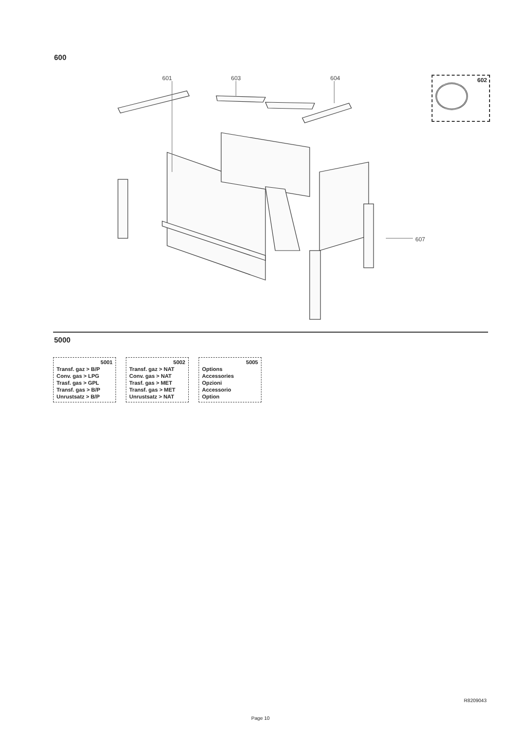600
601 603 604
607
602
5000
5001
Transf. gaz > B/P
Conv. gas > LPG
Trasf. gas > GPL
Transf. gas > B/P
Unrustsatz > B/P
5002
Transf. gaz > NAT
Conv. gas > NAT
Trasf. gas > MET
Transf. gas > MET
Unrustsatz > NAT
5005
Options
Accessories
Opzioni
Accessorio
Option
R8209043
Page 10